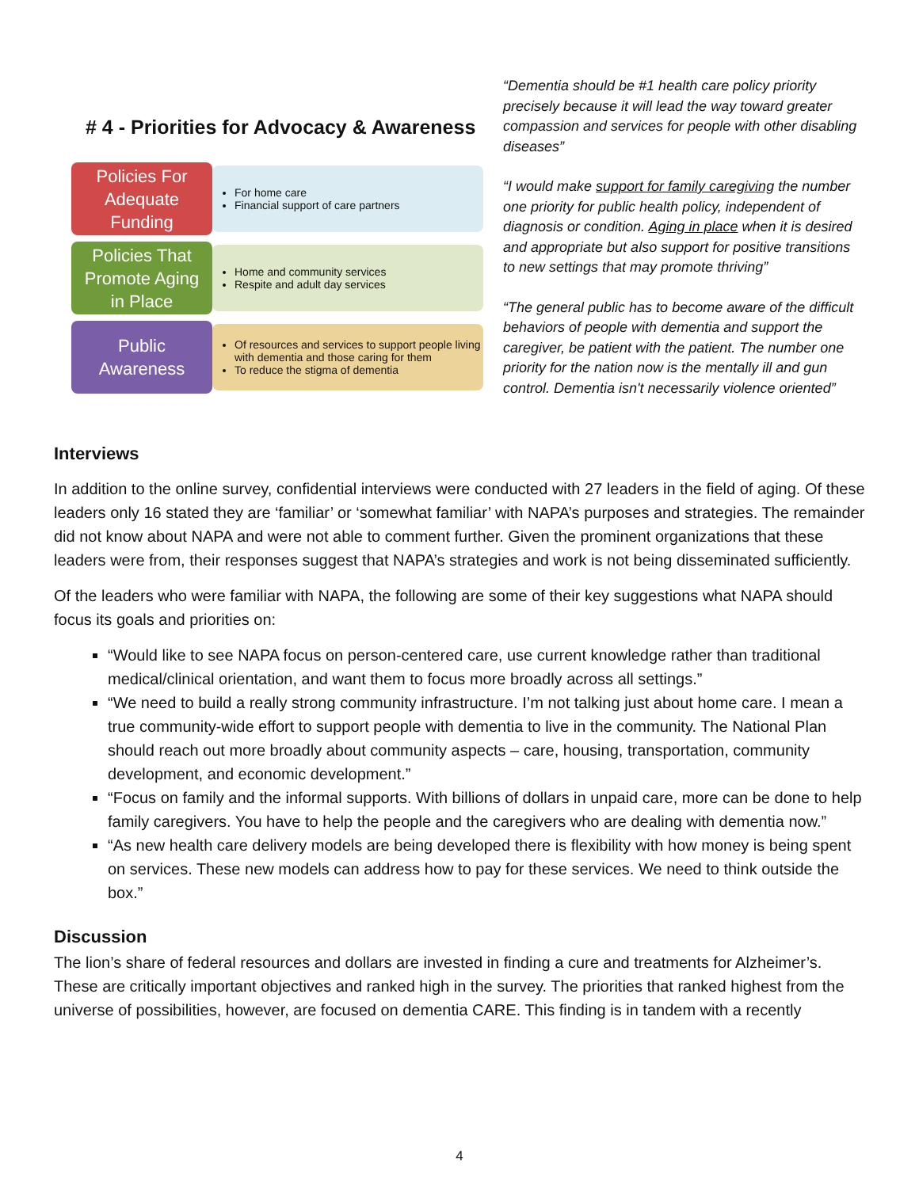# 4 - Priorities for Advocacy & Awareness
Policies For
Adequate
Funding
For home care
Financial support of care partners
Policies That
Promote Aging
in Place
Home and community services
Respite and adult day services
Public
Awareness
Of resources and services to support people living with dementia and those caring for them
To reduce the stigma of dementia
“Dementia should be #1 health care policy priority precisely because it will lead the way toward greater compassion and services for people with other disabling diseases”
“I would make support for family caregiving the number one priority for public health policy, independent of diagnosis or condition. Aging in place when it is desired and appropriate but also support for positive transitions to new settings that may promote thriving”
“The general public has to become aware of the difficult behaviors of people with dementia and support the caregiver, be patient with the patient. The number one priority for the nation now is the mentally ill and gun control. Dementia isn't necessarily violence oriented”
Interviews
In addition to the online survey, confidential interviews were conducted with 27 leaders in the field of aging. Of these leaders only 16 stated they are ‘familiar’ or ‘somewhat familiar’ with NAPA’s purposes and strategies. The remainder did not know about NAPA and were not able to comment further. Given the prominent organizations that these leaders were from, their responses suggest that NAPA’s strategies and work is not being disseminated sufficiently.
Of the leaders who were familiar with NAPA, the following are some of their key suggestions what NAPA should focus its goals and priorities on:
“Would like to see NAPA focus on person-centered care, use current knowledge rather than traditional medical/clinical orientation, and want them to focus more broadly across all settings.”
“We need to build a really strong community infrastructure. I’m not talking just about home care. I mean a true community-wide effort to support people with dementia to live in the community. The National Plan should reach out more broadly about community aspects – care, housing, transportation, community development, and economic development.”
“Focus on family and the informal supports. With billions of dollars in unpaid care, more can be done to help family caregivers. You have to help the people and the caregivers who are dealing with dementia now.”
“As new health care delivery models are being developed there is flexibility with how money is being spent on services. These new models can address how to pay for these services. We need to think outside the box.”
Discussion
The lion’s share of federal resources and dollars are invested in finding a cure and treatments for Alzheimer’s. These are critically important objectives and ranked high in the survey. The priorities that ranked highest from the universe of possibilities, however, are focused on dementia CARE. This finding is in tandem with a recently
4